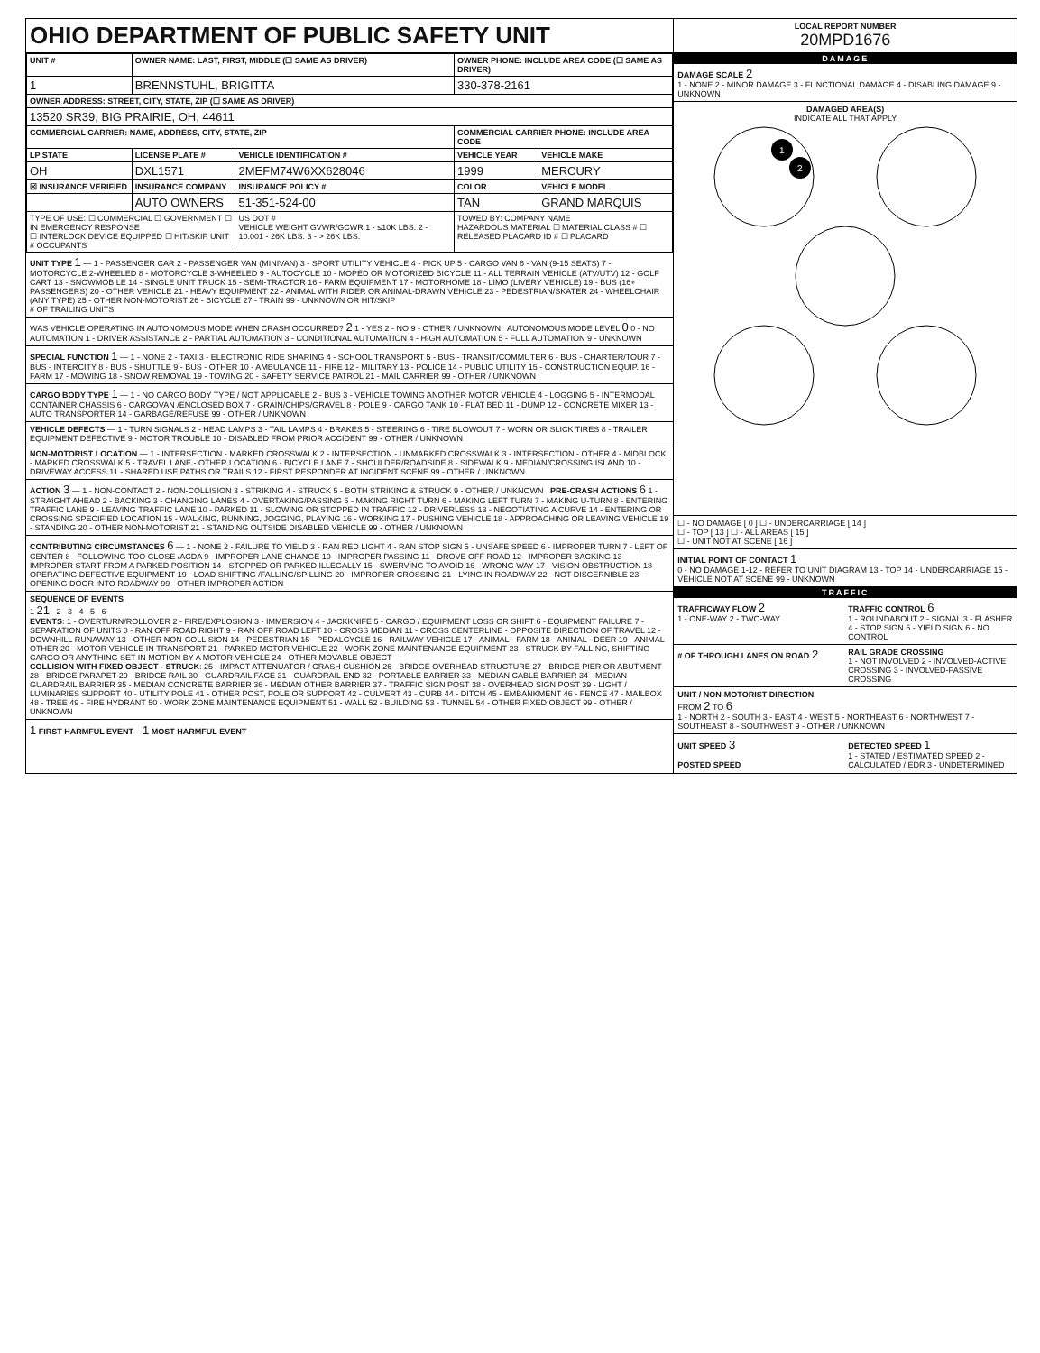OHIO DEPARTMENT OF PUBLIC SAFETY UNIT
| UNIT # | OWNER NAME: LAST, FIRST, MIDDLE (☐ SAME AS DRIVER) | | OWNER PHONE: INCLUDE AREA CODE (☐ SAME AS DRIVER) | |
| --- | --- | --- | --- | --- |
| 1 | BRENNSTUHL, BRIGITTA | | 330-378-2161 | |
| OWNER ADDRESS: STREET, CITY, STATE, ZIP (☐ SAME AS DRIVER) | | | | |
| 13520 SR39, BIG PRAIRIE, OH, 44611 | | | | |
| COMMERCIAL CARRIER: NAME, ADDRESS, CITY, STATE, ZIP | | | COMMERCIAL CARRIER PHONE: INCLUDE AREA CODE | |
| LP STATE | LICENSE PLATE # | VEHICLE IDENTIFICATION # | VEHICLE YEAR | VEHICLE MAKE |
| OH | DXL1571 | 2MEFM74W6XX628046 | 1999 | MERCURY |
| ☒ INSURANCE VERIFIED | INSURANCE COMPANY | INSURANCE POLICY # | COLOR | VEHICLE MODEL |
| | AUTO OWNERS | 51-351-524-00 | TAN | GRAND MARQUIS |
| TYPE OF USE: ☐ COMMERCIAL ☐ GOVERNMENT ☐ IN EMERGENCY RESPONSE ☐ INTERLOCK DEVICE EQUIPPED ☐ HIT/SKIP UNIT # OCCUPANTS | | US DOT # VEHICLE WEIGHT GVWR/GCWR 1 - ≤10K LBS. 2 - 10.001 - 26K LBS. 3 - > 26K LBS. | TOWED BY: COMPANY NAME HAZARDOUS MATERIAL ☐ MATERIAL CLASS # ☐ RELEASED PLACARD ID # ☐ PLACARD | |
UNIT TYPE 1 — 1 - PASSENGER CAR 2 - PASSENGER VAN (MINIVAN) 3 - SPORT UTILITY VEHICLE 4 - PICK UP 5 - CARGO VAN 6 - VAN (9-15 SEATS) 7 - MOTORCYCLE 2-WHEELED 8 - MOTORCYCLE 3-WHEELED 9 - AUTOCYCLE 10 - MOPED OR MOTORIZED BICYCLE 11 - ALL TERRAIN VEHICLE (ATV/UTV) 12 - GOLF CART 13 - SNOWMOBILE 14 - SINGLE UNIT TRUCK 15 - SEMI-TRACTOR 16 - FARM EQUIPMENT 17 - MOTORHOME 18 - LIMO (LIVERY VEHICLE) 19 - BUS (16+ PASSENGERS) 20 - OTHER VEHICLE 21 - HEAVY EQUIPMENT 22 - ANIMAL WITH RIDER OR ANIMAL-DRAWN VEHICLE 23 - PEDESTRIAN/SKATER 24 - WHEELCHAIR (ANY TYPE) 25 - OTHER NON-MOTORIST 26 - BICYCLE 27 - TRAIN 99 - UNKNOWN OR HIT/SKIP
# OF TRAILING UNITS
WAS VEHICLE OPERATING IN AUTONOMOUS MODE WHEN CRASH OCCURRED? 2 1 - YES 2 - NO 9 - OTHER / UNKNOWN AUTONOMOUS MODE LEVEL 0 0 - NO AUTOMATION 1 - DRIVER ASSISTANCE 2 - PARTIAL AUTOMATION 3 - CONDITIONAL AUTOMATION 4 - HIGH AUTOMATION 5 - FULL AUTOMATION 9 - UNKNOWN
SPECIAL FUNCTION 1 — 1 - NONE 2 - TAXI 3 - ELECTRONIC RIDE SHARING 4 - SCHOOL TRANSPORT 5 - BUS - TRANSIT/COMMUTER 6 - BUS - CHARTER/TOUR 7 - BUS - INTERCITY 8 - BUS - SHUTTLE 9 - BUS - OTHER 10 - AMBULANCE 11 - FIRE 12 - MILITARY 13 - POLICE 14 - PUBLIC UTILITY 15 - CONSTRUCTION EQUIP. 16 - FARM 17 - MOWING 18 - SNOW REMOVAL 19 - TOWING 20 - SAFETY SERVICE PATROL 21 - MAIL CARRIER 99 - OTHER / UNKNOWN
CARGO BODY TYPE 1 — 1 - NO CARGO BODY TYPE / NOT APPLICABLE 2 - BUS 3 - VEHICLE TOWING ANOTHER MOTOR VEHICLE 4 - LOGGING 5 - INTERMODAL CONTAINER CHASSIS 6 - CARGOVAN /ENCLOSED BOX 7 - GRAIN/CHIPS/GRAVEL 8 - POLE 9 - CARGO TANK 10 - FLAT BED 11 - DUMP 12 - CONCRETE MIXER 13 - AUTO TRANSPORTER 14 - GARBAGE/REFUSE 99 - OTHER / UNKNOWN
VEHICLE DEFECTS — 1 - TURN SIGNALS 2 - HEAD LAMPS 3 - TAIL LAMPS 4 - BRAKES 5 - STEERING 6 - TIRE BLOWOUT 7 - WORN OR SLICK TIRES 8 - TRAILER EQUIPMENT DEFECTIVE 9 - MOTOR TROUBLE 10 - DISABLED FROM PRIOR ACCIDENT 99 - OTHER / UNKNOWN
NON-MOTORIST LOCATION — 1 - INTERSECTION - MARKED CROSSWALK 2 - INTERSECTION - UNMARKED CROSSWALK 3 - INTERSECTION - OTHER 4 - MIDBLOCK - MARKED CROSSWALK 5 - TRAVEL LANE - OTHER LOCATION 6 - BICYCLE LANE 7 - SHOULDER/ROADSIDE 8 - SIDEWALK 9 - MEDIAN/CROSSING ISLAND 10 - DRIVEWAY ACCESS 11 - SHARED USE PATHS OR TRAILS 12 - FIRST RESPONDER AT INCIDENT SCENE 99 - OTHER / UNKNOWN
ACTION 3 — 1 - NON-CONTACT 2 - NON-COLLISION 3 - STRIKING 4 - STRUCK 5 - BOTH STRIKING & STRUCK 9 - OTHER / UNKNOWN PRE-CRASH ACTIONS 6 1 - STRAIGHT AHEAD 2 - BACKING 3 - CHANGING LANES 4 - OVERTAKING/PASSING 5 - MAKING RIGHT TURN 6 - MAKING LEFT TURN 7 - MAKING U-TURN 8 - ENTERING TRAFFIC LANE 9 - LEAVING TRAFFIC LANE 10 - PARKED 11 - SLOWING OR STOPPED IN TRAFFIC 12 - DRIVERLESS 13 - NEGOTIATING A CURVE 14 - ENTERING OR CROSSING SPECIFIED LOCATION 15 - WALKING, RUNNING, JOGGING, PLAYING 16 - WORKING 17 - PUSHING VEHICLE 18 - APPROACHING OR LEAVING VEHICLE 19 - STANDING 20 - OTHER NON-MOTORIST 21 - STANDING OUTSIDE DISABLED VEHICLE 99 - OTHER / UNKNOWN
CONTRIBUTING CIRCUMSTANCES 6 — 1 - NONE 2 - FAILURE TO YIELD 3 - RAN RED LIGHT 4 - RAN STOP SIGN 5 - UNSAFE SPEED 6 - IMPROPER TURN 7 - LEFT OF CENTER 8 - FOLLOWING TOO CLOSE /ACDA 9 - IMPROPER LANE CHANGE 10 - IMPROPER PASSING 11 - DROVE OFF ROAD 12 - IMPROPER BACKING 13 - IMPROPER START FROM A PARKED POSITION 14 - STOPPED OR PARKED ILLEGALLY 15 - SWERVING TO AVOID 16 - WRONG WAY 17 - VISION OBSTRUCTION 18 - OPERATING DEFECTIVE EQUIPMENT 19 - LOAD SHIFTING /FALLING/SPILLING 20 - IMPROPER CROSSING 21 - LYING IN ROADWAY 22 - NOT DISCERNIBLE 23 - OPENING DOOR INTO ROADWAY 99 - OTHER IMPROPER ACTION
SEQUENCE OF EVENTS
1 21 2 3 4 5 6
EVENTS: 1 - OVERTURN/ROLLOVER 2 - FIRE/EXPLOSION 3 - IMMERSION 4 - JACKKNIFE 5 - CARGO / EQUIPMENT LOSS OR SHIFT 6 - EQUIPMENT FAILURE 7 - SEPARATION OF UNITS 8 - RAN OFF ROAD RIGHT 9 - RAN OFF ROAD LEFT 10 - CROSS MEDIAN 11 - CROSS CENTERLINE - OPPOSITE DIRECTION OF TRAVEL 12 - DOWNHILL RUNAWAY 13 - OTHER NON-COLLISION 14 - PEDESTRIAN 15 - PEDALCYCLE 16 - RAILWAY VEHICLE 17 - ANIMAL - FARM 18 - ANIMAL - DEER 19 - ANIMAL -OTHER 20 - MOTOR VEHICLE IN TRANSPORT 21 - PARKED MOTOR VEHICLE 22 - WORK ZONE MAINTENANCE EQUIPMENT 23 - STRUCK BY FALLING, SHIFTING CARGO OR ANYTHING SET IN MOTION BY A MOTOR VEHICLE 24 - OTHER MOVABLE OBJECT
COLLISION WITH FIXED OBJECT - STRUCK: 25 - IMPACT ATTENUATOR / CRASH CUSHION 26 - BRIDGE OVERHEAD STRUCTURE 27 - BRIDGE PIER OR ABUTMENT 28 - BRIDGE PARAPET 29 - BRIDGE RAIL 30 - GUARDRAIL FACE 31 - GUARDRAIL END 32 - PORTABLE BARRIER 33 - MEDIAN CABLE BARRIER 34 - MEDIAN GUARDRAIL BARRIER 35 - MEDIAN CONCRETE BARRIER 36 - MEDIAN OTHER BARRIER 37 - TRAFFIC SIGN POST 38 - OVERHEAD SIGN POST 39 - LIGHT / LUMINARIES SUPPORT 40 - UTILITY POLE 41 - OTHER POST, POLE OR SUPPORT 42 - CULVERT 43 - CURB 44 - DITCH 45 - EMBANKMENT 46 - FENCE 47 - MAILBOX 48 - TREE 49 - FIRE HYDRANT 50 - WORK ZONE MAINTENANCE EQUIPMENT 51 - WALL 52 - BUILDING 53 - TUNNEL 54 - OTHER FIXED OBJECT 99 - OTHER / UNKNOWN
1 FIRST HARMFUL EVENT 1 MOST HARMFUL EVENT
LOCAL REPORT NUMBER
20MPD1676
DAMAGE
DAMAGE SCALE 2
1 - NONE 2 - MINOR DAMAGE 3 - FUNCTIONAL DAMAGE 4 - DISABLING DAMAGE 9 - UNKNOWN
DAMAGED AREA(S)
INDICATE ALL THAT APPLY
1
2
☐ - NO DAMAGE [ 0 ] ☐ - UNDERCARRIAGE [ 14 ]
☐ - TOP [ 13 ] ☐ - ALL AREAS [ 15 ]
☐ - UNIT NOT AT SCENE [ 16 ]
INITIAL POINT OF CONTACT 1
0 - NO DAMAGE 1-12 - REFER TO UNIT DIAGRAM 13 - TOP 14 - UNDERCARRIAGE 15 - VEHICLE NOT AT SCENE 99 - UNKNOWN
TRAFFIC
TRAFFICWAY FLOW 2
1 - ONE-WAY 2 - TWO-WAY
TRAFFIC CONTROL 6
1 - ROUNDABOUT 2 - SIGNAL 3 - FLASHER 4 - STOP SIGN 5 - YIELD SIGN 6 - NO CONTROL
# OF THROUGH LANES ON ROAD 2
RAIL GRADE CROSSING
1 - NOT INVOLVED 2 - INVOLVED-ACTIVE CROSSING 3 - INVOLVED-PASSIVE CROSSING
UNIT / NON-MOTORIST DIRECTION
FROM 2 TO 6
1 - NORTH 2 - SOUTH 3 - EAST 4 - WEST 5 - NORTHEAST 6 - NORTHWEST 7 - SOUTHEAST 8 - SOUTHWEST 9 - OTHER / UNKNOWN
UNIT SPEED 3
POSTED SPEED
DETECTED SPEED 1
1 - STATED / ESTIMATED SPEED 2 - CALCULATED / EDR 3 - UNDETERMINED